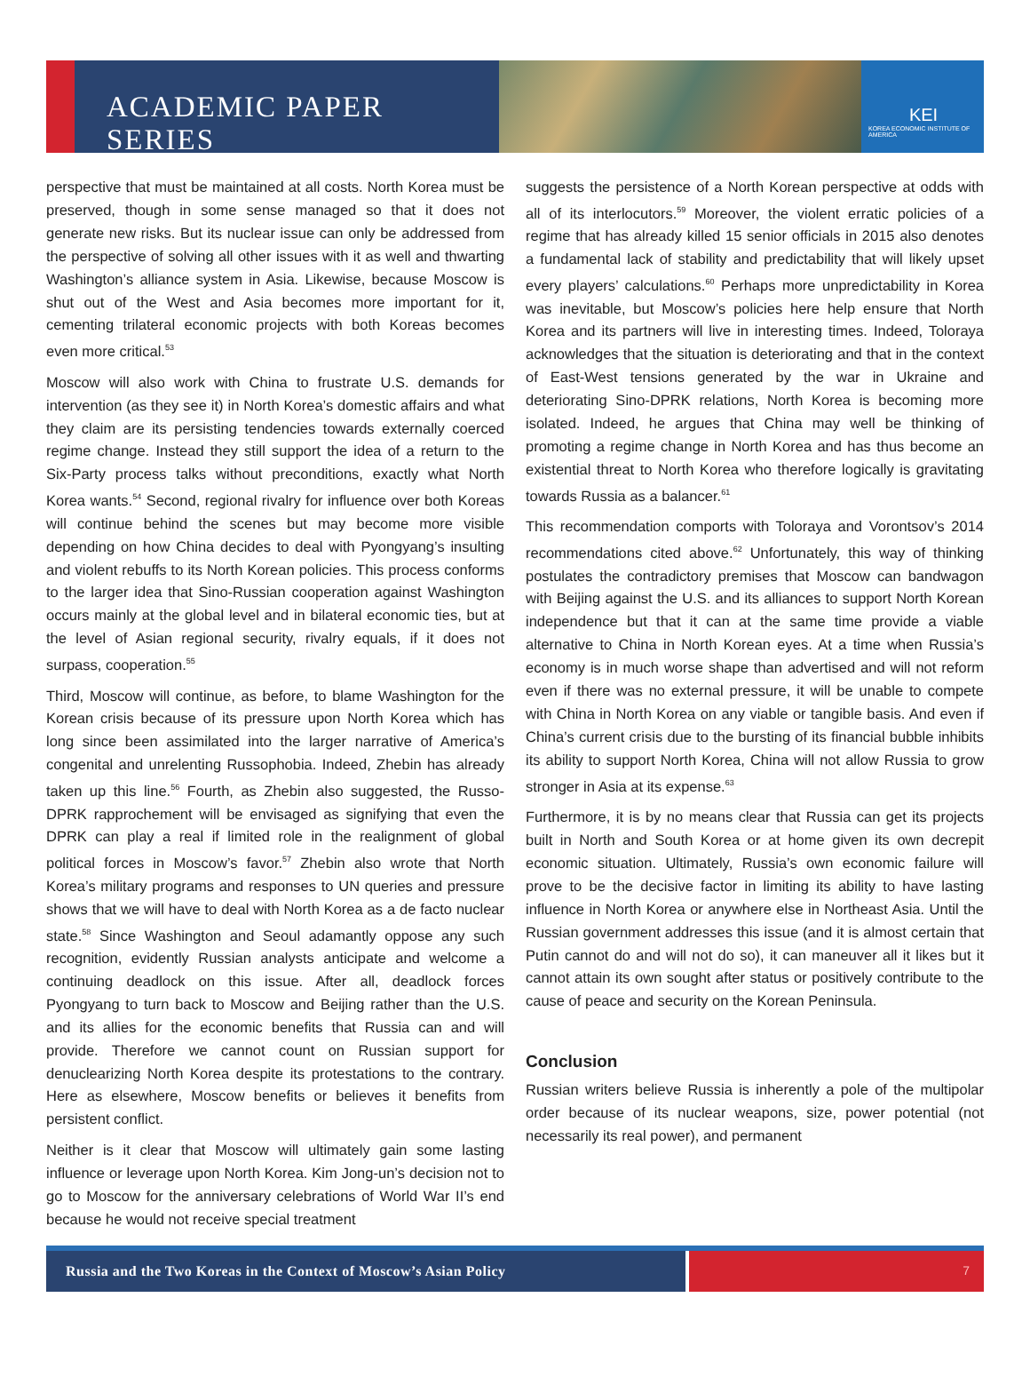ACADEMIC PAPER SERIES
KEI
KOREA ECONOMIC INSTITUTE OF AMERICA
perspective that must be maintained at all costs. North Korea must be preserved, though in some sense managed so that it does not generate new risks. But its nuclear issue can only be addressed from the perspective of solving all other issues with it as well and thwarting Washington’s alliance system in Asia. Likewise, because Moscow is shut out of the West and Asia becomes more important for it, cementing trilateral economic projects with both Koreas becomes even more critical.<sup>53</sup>
Moscow will also work with China to frustrate U.S. demands for intervention (as they see it) in North Korea’s domestic affairs and what they claim are its persisting tendencies towards externally coerced regime change. Instead they still support the idea of a return to the Six-Party process talks without preconditions, exactly what North Korea wants.<sup>54</sup> Second, regional rivalry for influence over both Koreas will continue behind the scenes but may become more visible depending on how China decides to deal with Pyongyang’s insulting and violent rebuffs to its North Korean policies. This process conforms to the larger idea that Sino-Russian cooperation against Washington occurs mainly at the global level and in bilateral economic ties, but at the level of Asian regional security, rivalry equals, if it does not surpass, cooperation.<sup>55</sup>
Third, Moscow will continue, as before, to blame Washington for the Korean crisis because of its pressure upon North Korea which has long since been assimilated into the larger narrative of America’s congenital and unrelenting Russophobia. Indeed, Zhebin has already taken up this line.<sup>56</sup> Fourth, as Zhebin also suggested, the Russo-DPRK rapprochement will be envisaged as signifying that even the DPRK can play a real if limited role in the realignment of global political forces in Moscow’s favor.<sup>57</sup> Zhebin also wrote that North Korea’s military programs and responses to UN queries and pressure shows that we will have to deal with North Korea as a de facto nuclear state.<sup>58</sup> Since Washington and Seoul adamantly oppose any such recognition, evidently Russian analysts anticipate and welcome a continuing deadlock on this issue. After all, deadlock forces Pyongyang to turn back to Moscow and Beijing rather than the U.S. and its allies for the economic benefits that Russia can and will provide. Therefore we cannot count on Russian support for denuclearizing North Korea despite its protestations to the contrary. Here as elsewhere, Moscow benefits or believes it benefits from persistent conflict.
Neither is it clear that Moscow will ultimately gain some lasting influence or leverage upon North Korea. Kim Jong-un’s decision not to go to Moscow for the anniversary celebrations of World War II’s end because he would not receive special treatment
suggests the persistence of a North Korean perspective at odds with all of its interlocutors.<sup>59</sup> Moreover, the violent erratic policies of a regime that has already killed 15 senior officials in 2015 also denotes a fundamental lack of stability and predictability that will likely upset every players’ calculations.<sup>60</sup> Perhaps more unpredictability in Korea was inevitable, but Moscow’s policies here help ensure that North Korea and its partners will live in interesting times. Indeed, Toloraya acknowledges that the situation is deteriorating and that in the context of East-West tensions generated by the war in Ukraine and deteriorating Sino-DPRK relations, North Korea is becoming more isolated. Indeed, he argues that China may well be thinking of promoting a regime change in North Korea and has thus become an existential threat to North Korea who therefore logically is gravitating towards Russia as a balancer.<sup>61</sup>
This recommendation comports with Toloraya and Vorontsov’s 2014 recommendations cited above.<sup>62</sup> Unfortunately, this way of thinking postulates the contradictory premises that Moscow can bandwagon with Beijing against the U.S. and its alliances to support North Korean independence but that it can at the same time provide a viable alternative to China in North Korean eyes. At a time when Russia’s economy is in much worse shape than advertised and will not reform even if there was no external pressure, it will be unable to compete with China in North Korea on any viable or tangible basis. And even if China’s current crisis due to the bursting of its financial bubble inhibits its ability to support North Korea, China will not allow Russia to grow stronger in Asia at its expense.<sup>63</sup>
Furthermore, it is by no means clear that Russia can get its projects built in North and South Korea or at home given its own decrepit economic situation. Ultimately, Russia’s own economic failure will prove to be the decisive factor in limiting its ability to have lasting influence in North Korea or anywhere else in Northeast Asia. Until the Russian government addresses this issue (and it is almost certain that Putin cannot do and will not do so), it can maneuver all it likes but it cannot attain its own sought after status or positively contribute to the cause of peace and security on the Korean Peninsula.
Conclusion
Russian writers believe Russia is inherently a pole of the multipolar order because of its nuclear weapons, size, power potential (not necessarily its real power), and permanent
Russia and the Two Koreas in the Context of Moscow’s Asian Policy 7